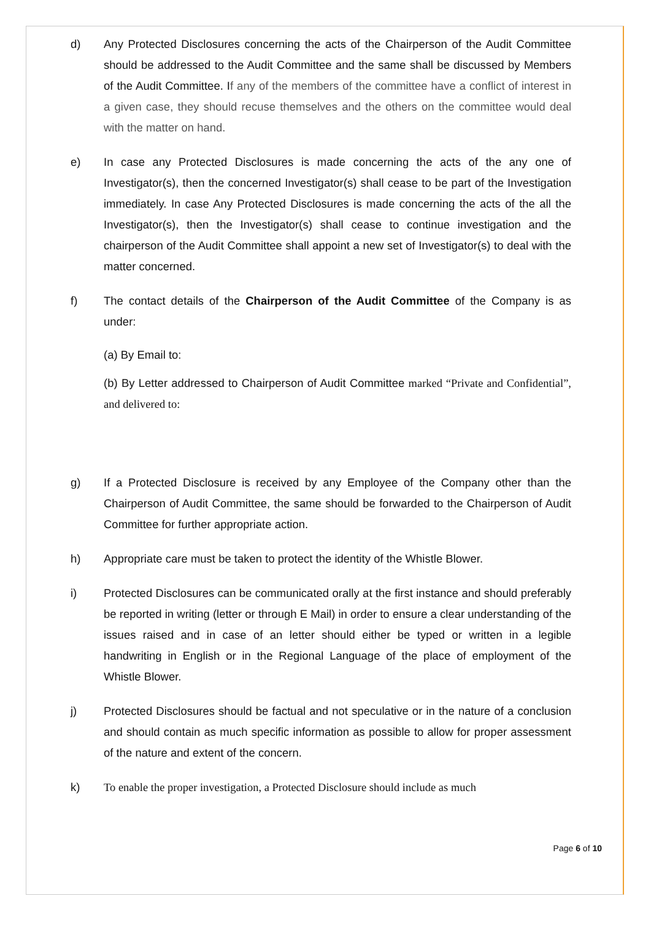d) Any Protected Disclosures concerning the acts of the Chairperson of the Audit Committee should be addressed to the Audit Committee and the same shall be discussed by Members of the Audit Committee. If any of the members of the committee have a conflict of interest in a given case, they should recuse themselves and the others on the committee would deal with the matter on hand.
e) In case any Protected Disclosures is made concerning the acts of the any one of Investigator(s), then the concerned Investigator(s) shall cease to be part of the Investigation immediately. In case Any Protected Disclosures is made concerning the acts of the all the Investigator(s), then the Investigator(s) shall cease to continue investigation and the chairperson of the Audit Committee shall appoint a new set of Investigator(s) to deal with the matter concerned.
f) The contact details of the Chairperson of the Audit Committee of the Company is as under:
(a) By Email to:
(b) By Letter addressed to Chairperson of Audit Committee marked “Private and Confidential”, and delivered to:
g) If a Protected Disclosure is received by any Employee of the Company other than the Chairperson of Audit Committee, the same should be forwarded to the Chairperson of Audit Committee for further appropriate action.
h) Appropriate care must be taken to protect the identity of the Whistle Blower.
i) Protected Disclosures can be communicated orally at the first instance and should preferably be reported in writing (letter or through E Mail) in order to ensure a clear understanding of the issues raised and in case of an letter should either be typed or written in a legible handwriting in English or in the Regional Language of the place of employment of the Whistle Blower.
j) Protected Disclosures should be factual and not speculative or in the nature of a conclusion and should contain as much specific information as possible to allow for proper assessment of the nature and extent of the concern.
k) To enable the proper investigation, a Protected Disclosure should include as much
Page 6 of 10